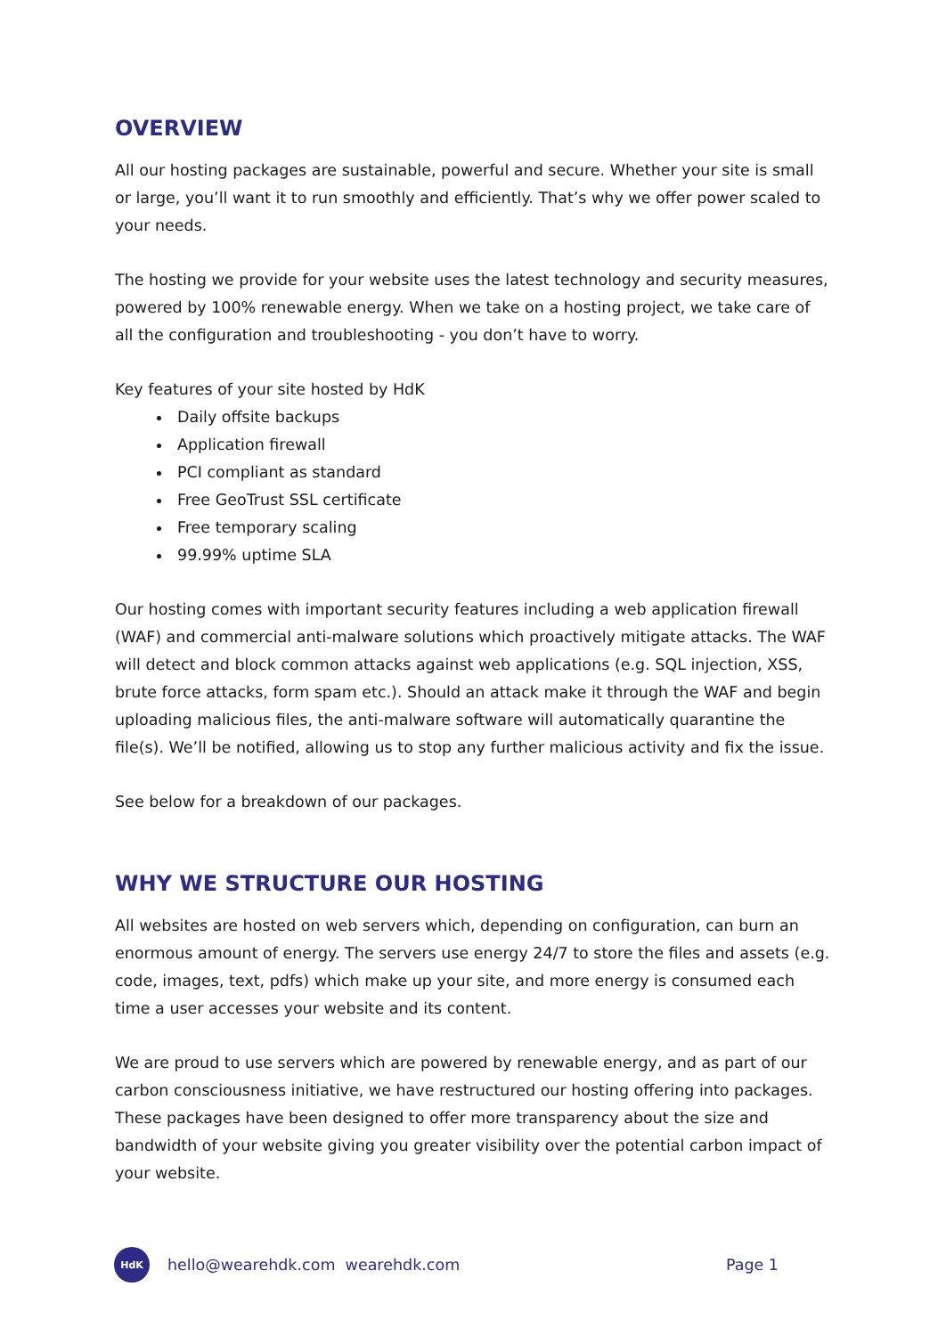OVERVIEW
All our hosting packages are sustainable, powerful and secure. Whether your site is small or large, you’ll want it to run smoothly and efficiently. That’s why we offer power scaled to your needs.
The hosting we provide for your website uses the latest technology and security measures, powered by 100% renewable energy. When we take on a hosting project, we take care of all the configuration and troubleshooting - you don’t have to worry.
Key features of your site hosted by HdK
Daily offsite backups
Application firewall
PCI compliant as standard
Free GeoTrust SSL certificate
Free temporary scaling
99.99% uptime SLA
Our hosting comes with important security features including a web application firewall (WAF) and commercial anti-malware solutions which proactively mitigate attacks. The WAF will detect and block common attacks against web applications (e.g. SQL injection, XSS, brute force attacks, form spam etc.). Should an attack make it through the WAF and begin uploading malicious files, the anti-malware software will automatically quarantine the file(s). We’ll be notified, allowing us to stop any further malicious activity and fix the issue.
See below for a breakdown of our packages.
WHY WE STRUCTURE OUR HOSTING
All websites are hosted on web servers which, depending on configuration, can burn an enormous amount of energy. The servers use energy 24/7 to store the files and assets (e.g. code, images, text, pdfs) which make up your site, and more energy is consumed each time a user accesses your website and its content.
We are proud to use servers which are powered by renewable energy, and as part of our carbon consciousness initiative, we have restructured our hosting offering into packages. These packages have been designed to offer more transparency about the size and bandwidth of your website giving you greater visibility over the potential carbon impact of your website.
HdK
hello@wearehdk.com wearehdk.com Page 1